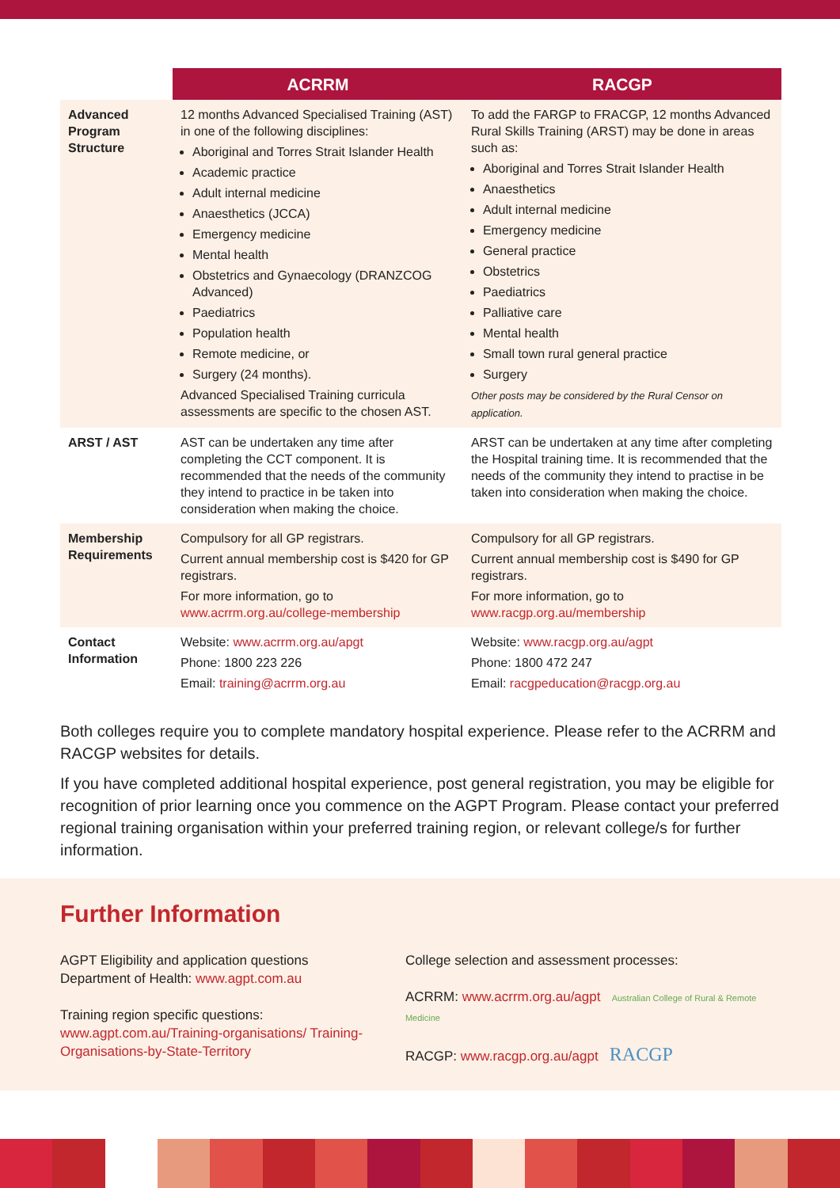| | ACRRM | RACGP |
| --- | --- | --- |
| Advanced Program Structure | 12 months Advanced Specialised Training (AST) in one of the following disciplines: Aboriginal and Torres Strait Islander Health Academic practice Adult internal medicine Anaesthetics (JCCA) Emergency medicine Mental health Obstetrics and Gynaecology (DRANZCOG Advanced) Paediatrics Population health Remote medicine, or Surgery (24 months). Advanced Specialised Training curricula assessments are specific to the chosen AST. | To add the FARGP to FRACGP, 12 months Advanced Rural Skills Training (ARST) may be done in areas such as: Aboriginal and Torres Strait Islander Health Anaesthetics Adult internal medicine Emergency medicine General practice Obstetrics Paediatrics Palliative care Mental health Small town rural general practice Surgery Other posts may be considered by the Rural Censor on application. |
| ARST / AST | AST can be undertaken any time after completing the CCT component. It is recommended that the needs of the community they intend to practice in be taken into consideration when making the choice. | ARST can be undertaken at any time after completing the Hospital training time. It is recommended that the needs of the community they intend to practise in be taken into consideration when making the choice. |
| Membership Requirements | Compulsory for all GP registrars. Current annual membership cost is $420 for GP registrars. For more information, go to www.acrrm.org.au/college-membership | Compulsory for all GP registrars. Current annual membership cost is $490 for GP registrars. For more information, go to www.racgp.org.au/membership |
| Contact Information | Website: www.acrrm.org.au/apgt Phone: 1800 223 226 Email: training@acrrm.org.au | Website: www.racgp.org.au/agpt Phone: 1800 472 247 Email: racgpeducation@racgp.org.au |
Both colleges require you to complete mandatory hospital experience. Please refer to the ACRRM and RACGP websites for details.
If you have completed additional hospital experience, post general registration, you may be eligible for recognition of prior learning once you commence on the AGPT Program. Please contact your preferred regional training organisation within your preferred training region, or relevant college/s for further information.
Further Information
AGPT Eligibility and application questions
Department of Health: www.agpt.com.au
Training region specific questions:
www.agpt.com.au/Training-organisations/ Training-Organisations-by-State-Territory
College selection and assessment processes:
ACRRM: www.acrrm.org.au/agpt Australian College of Rural & Remote Medicine
RACGP: www.racgp.org.au/agpt RACGP